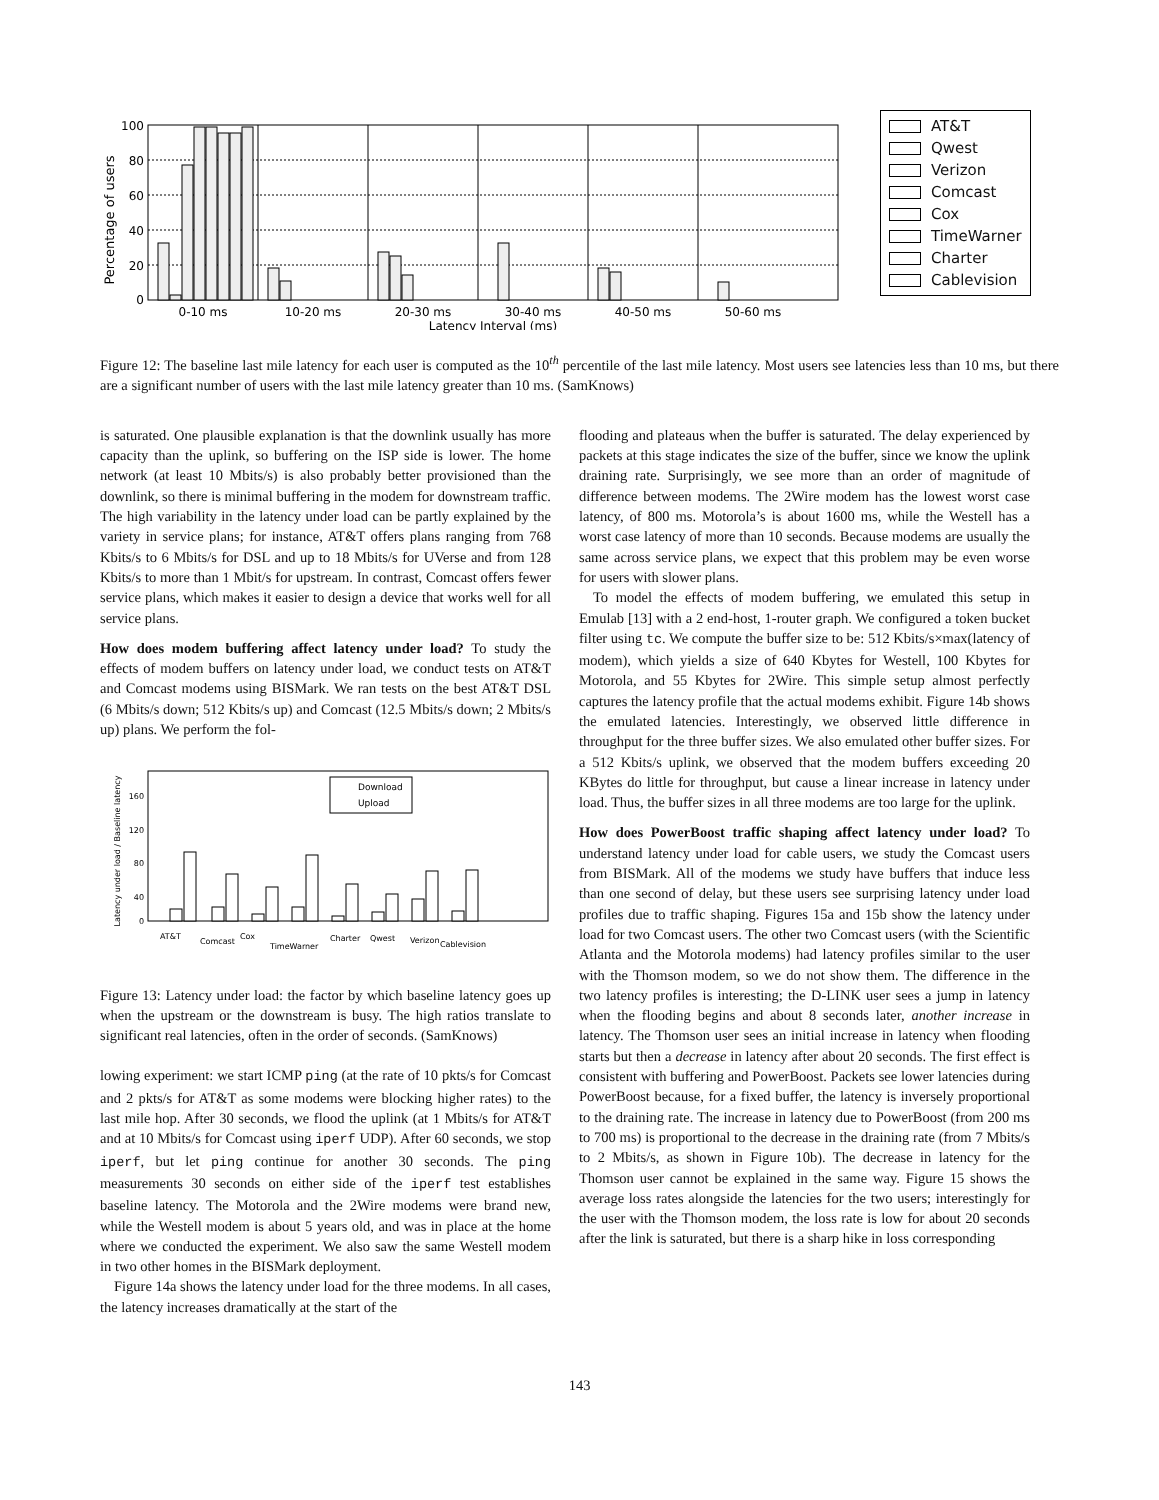Percentage of users
100
80
60
40
20
0
0-10 ms
10-20 ms
20-30 ms
30-40 ms
40-50 ms
50-60 ms
Latency Interval (ms)
AT&T
Qwest
Verizon
Comcast
Cox
TimeWarner
Charter
Cablevision
Figure 12: The baseline last mile latency for each user is computed as the 10<sup>th</sup> percentile of the last mile latency. Most users see latencies less than 10 ms, but there are a significant number of users with the last mile latency greater than 10 ms. (SamKnows)
is saturated. One plausible explanation is that the downlink usually has more capacity than the uplink, so buffering on the ISP side is lower. The home network (at least 10 Mbits/s) is also probably better provisioned than the downlink, so there is minimal buffering in the modem for downstream traffic. The high variability in the latency under load can be partly explained by the variety in service plans; for instance, AT&T offers plans ranging from 768 Kbits/s to 6 Mbits/s for DSL and up to 18 Mbits/s for UVerse and from 128 Kbits/s to more than 1 Mbit/s for upstream. In contrast, Comcast offers fewer service plans, which makes it easier to design a device that works well for all service plans.
How does modem buffering affect latency under load? To study the effects of modem buffers on latency under load, we conduct tests on AT&T and Comcast modems using BISMark. We ran tests on the best AT&T DSL (6 Mbits/s down; 512 Kbits/s up) and Comcast (12.5 Mbits/s down; 2 Mbits/s up) plans. We perform the fol-
Latency under load / Baseline latency
160
120
80
40
0
Download
Upload
AT&T
Comcast
Cox
TimeWarner
Charter
Qwest
Verizon
Cablevision
Figure 13: Latency under load: the factor by which baseline latency goes up when the upstream or the downstream is busy. The high ratios translate to significant real latencies, often in the order of seconds. (SamKnows)
lowing experiment: we start ICMP ping (at the rate of 10 pkts/s for Comcast and 2 pkts/s for AT&T as some modems were blocking higher rates) to the last mile hop. After 30 seconds, we flood the uplink (at 1 Mbits/s for AT&T and at 10 Mbits/s for Comcast using iperf UDP). After 60 seconds, we stop iperf, but let ping continue for another 30 seconds. The ping measurements 30 seconds on either side of the iperf test establishes baseline latency. The Motorola and the 2Wire modems were brand new, while the Westell modem is about 5 years old, and was in place at the home where we conducted the experiment. We also saw the same Westell modem in two other homes in the BISMark deployment.
Figure 14a shows the latency under load for the three modems. In all cases, the latency increases dramatically at the start of the
flooding and plateaus when the buffer is saturated. The delay experienced by packets at this stage indicates the size of the buffer, since we know the uplink draining rate. Surprisingly, we see more than an order of magnitude of difference between modems. The 2Wire modem has the lowest worst case latency, of 800 ms. Motorola’s is about 1600 ms, while the Westell has a worst case latency of more than 10 seconds. Because modems are usually the same across service plans, we expect that this problem may be even worse for users with slower plans.
To model the effects of modem buffering, we emulated this setup in Emulab [13] with a 2 end-host, 1-router graph. We configured a token bucket filter using tc. We compute the buffer size to be: 512 Kbits/s×max(latency of modem), which yields a size of 640 Kbytes for Westell, 100 Kbytes for Motorola, and 55 Kbytes for 2Wire. This simple setup almost perfectly captures the latency profile that the actual modems exhibit. Figure 14b shows the emulated latencies. Interestingly, we observed little difference in throughput for the three buffer sizes. We also emulated other buffer sizes. For a 512 Kbits/s uplink, we observed that the modem buffers exceeding 20 KBytes do little for throughput, but cause a linear increase in latency under load. Thus, the buffer sizes in all three modems are too large for the uplink.
How does PowerBoost traffic shaping affect latency under load? To understand latency under load for cable users, we study the Comcast users from BISMark. All of the modems we study have buffers that induce less than one second of delay, but these users see surprising latency under load profiles due to traffic shaping. Figures 15a and 15b show the latency under load for two Comcast users. The other two Comcast users (with the Scientific Atlanta and the Motorola modems) had latency profiles similar to the user with the Thomson modem, so we do not show them. The difference in the two latency profiles is interesting; the D-LINK user sees a jump in latency when the flooding begins and about 8 seconds later, another increase in latency. The Thomson user sees an initial increase in latency when flooding starts but then a decrease in latency after about 20 seconds. The first effect is consistent with buffering and PowerBoost. Packets see lower latencies during PowerBoost because, for a fixed buffer, the latency is inversely proportional to the draining rate. The increase in latency due to PowerBoost (from 200 ms to 700 ms) is proportional to the decrease in the draining rate (from 7 Mbits/s to 2 Mbits/s, as shown in Figure 10b). The decrease in latency for the Thomson user cannot be explained in the same way. Figure 15 shows the average loss rates alongside the latencies for the two users; interestingly for the user with the Thomson modem, the loss rate is low for about 20 seconds after the link is saturated, but there is a sharp hike in loss corresponding
143